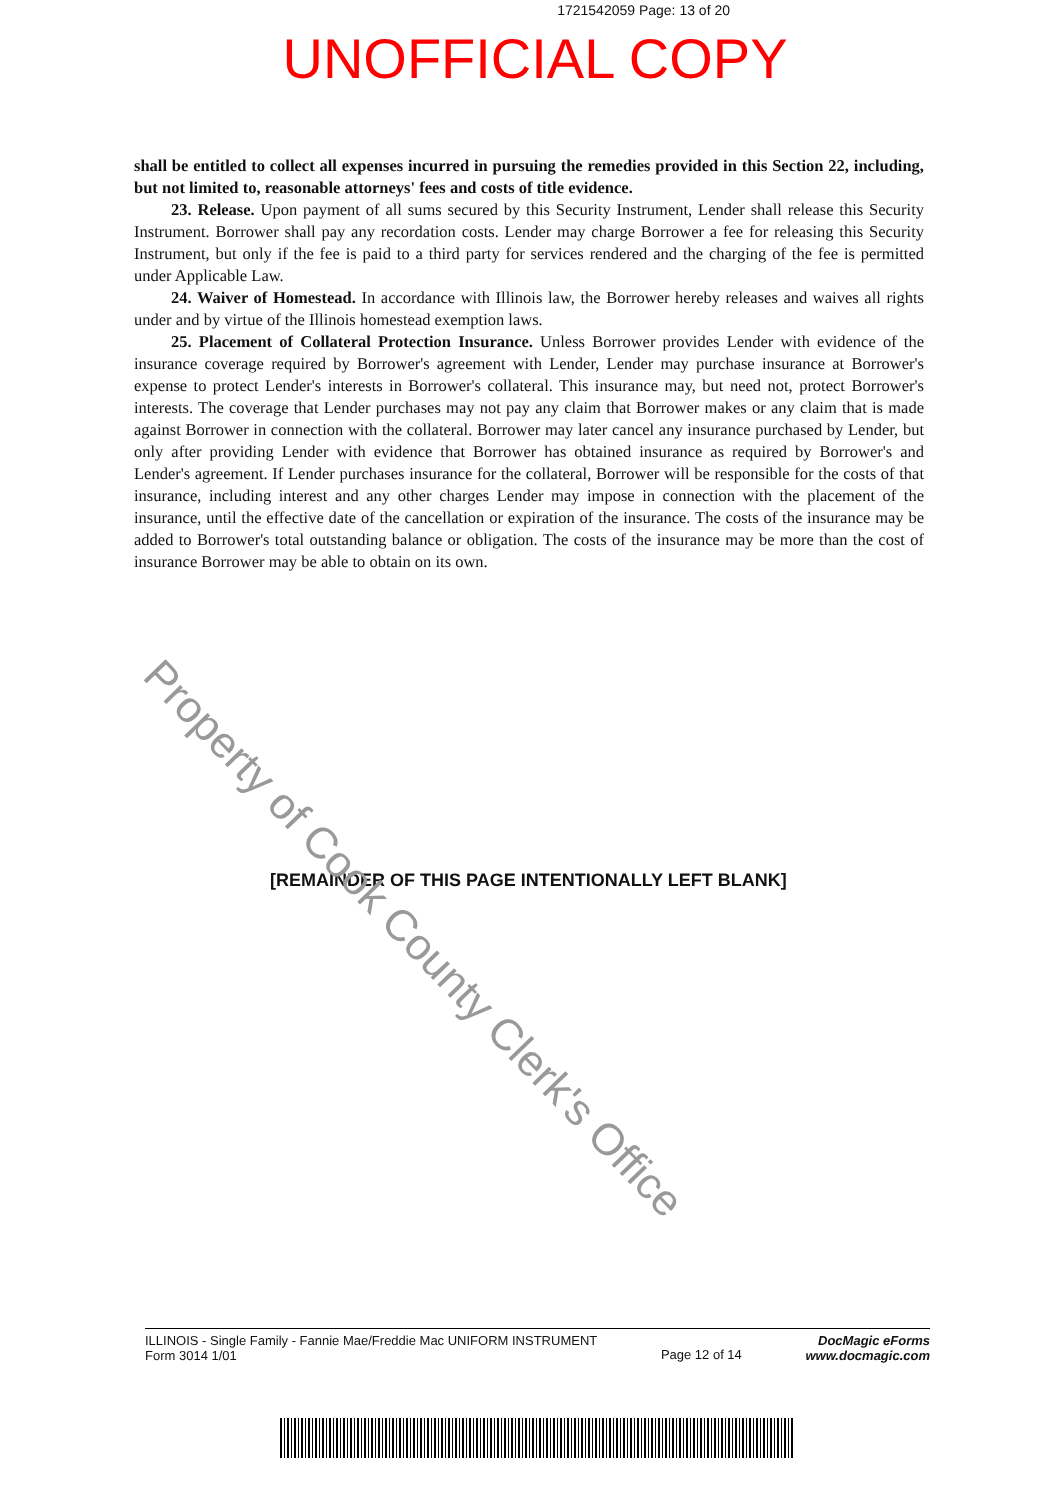1721542059 Page: 13 of 20
UNOFFICIAL COPY
shall be entitled to collect all expenses incurred in pursuing the remedies provided in this Section 22, including, but not limited to, reasonable attorneys' fees and costs of title evidence.
23. Release. Upon payment of all sums secured by this Security Instrument, Lender shall release this Security Instrument. Borrower shall pay any recordation costs. Lender may charge Borrower a fee for releasing this Security Instrument, but only if the fee is paid to a third party for services rendered and the charging of the fee is permitted under Applicable Law.
24. Waiver of Homestead. In accordance with Illinois law, the Borrower hereby releases and waives all rights under and by virtue of the Illinois homestead exemption laws.
25. Placement of Collateral Protection Insurance. Unless Borrower provides Lender with evidence of the insurance coverage required by Borrower's agreement with Lender, Lender may purchase insurance at Borrower's expense to protect Lender's interests in Borrower's collateral. This insurance may, but need not, protect Borrower's interests. The coverage that Lender purchases may not pay any claim that Borrower makes or any claim that is made against Borrower in connection with the collateral. Borrower may later cancel any insurance purchased by Lender, but only after providing Lender with evidence that Borrower has obtained insurance as required by Borrower's and Lender's agreement. If Lender purchases insurance for the collateral, Borrower will be responsible for the costs of that insurance, including interest and any other charges Lender may impose in connection with the placement of the insurance, until the effective date of the cancellation or expiration of the insurance. The costs of the insurance may be added to Borrower's total outstanding balance or obligation. The costs of the insurance may be more than the cost of insurance Borrower may be able to obtain on its own.
[REMAINDER OF THIS PAGE INTENTIONALLY LEFT BLANK]
Property of Cook County Clerk's Office
ILLINOIS - Single Family - Fannie Mae/Freddie Mac UNIFORM INSTRUMENT
Form 3014 1/01
Page 12 of 14
DocMagic eForms
www.docmagic.com